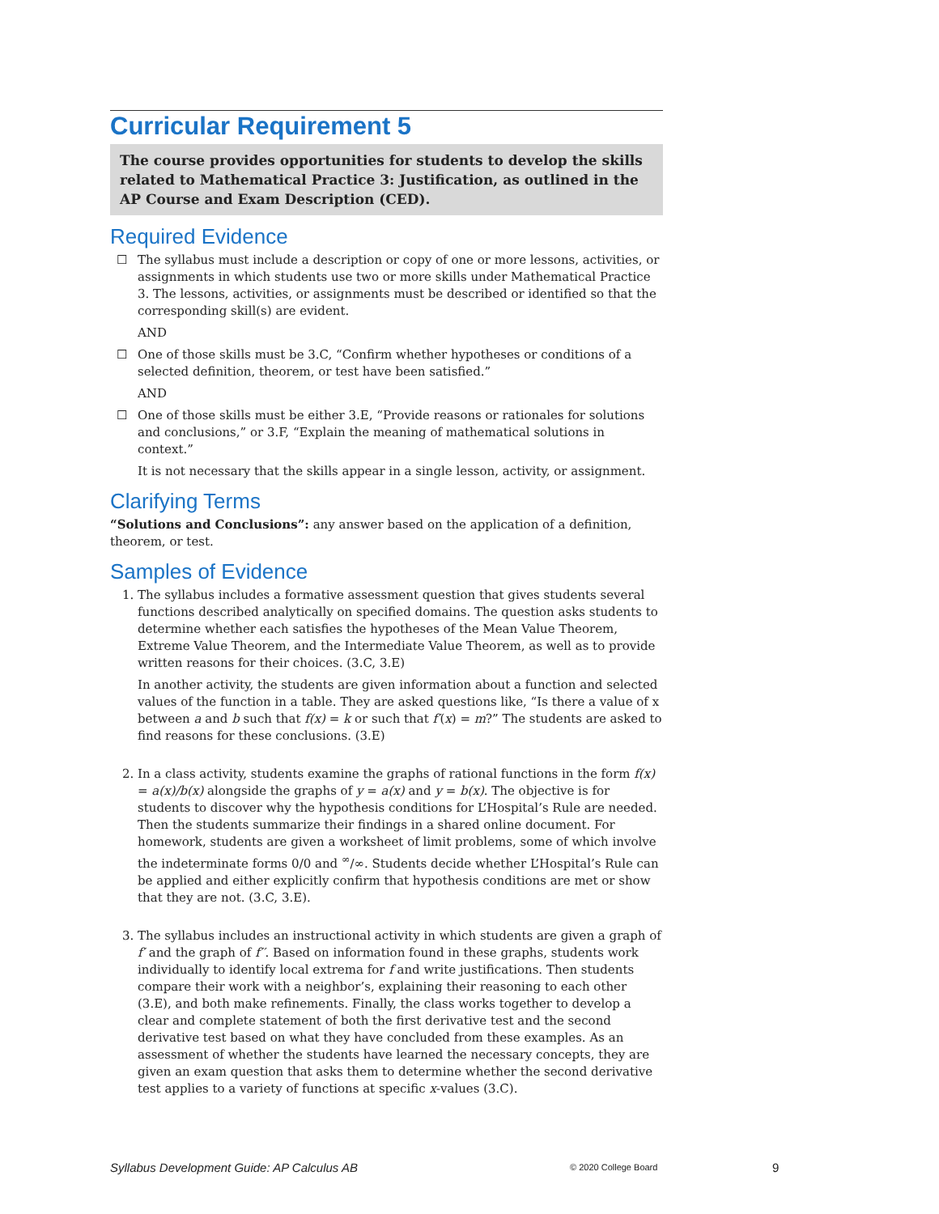Curricular Requirement 5
The course provides opportunities for students to develop the skills related to Mathematical Practice 3: Justification, as outlined in the AP Course and Exam Description (CED).
Required Evidence
☐ The syllabus must include a description or copy of one or more lessons, activities, or assignments in which students use two or more skills under Mathematical Practice 3. The lessons, activities, or assignments must be described or identified so that the corresponding skill(s) are evident.
AND
☐ One of those skills must be 3.C, “Confirm whether hypotheses or conditions of a selected definition, theorem, or test have been satisfied.”
AND
☐ One of those skills must be either 3.E, “Provide reasons or rationales for solutions and conclusions,” or 3.F, “Explain the meaning of mathematical solutions in context.”
It is not necessary that the skills appear in a single lesson, activity, or assignment.
Clarifying Terms
“Solutions and Conclusions”: any answer based on the application of a definition, theorem, or test.
Samples of Evidence
1. The syllabus includes a formative assessment question that gives students several functions described analytically on specified domains. The question asks students to determine whether each satisfies the hypotheses of the Mean Value Theorem, Extreme Value Theorem, and the Intermediate Value Theorem, as well as to provide written reasons for their choices. (3.C, 3.E)
In another activity, the students are given information about a function and selected values of the function in a table. They are asked questions like, “Is there a value of x between a and b such that f(x) = k or such that f′(x) = m?” The students are asked to find reasons for these conclusions. (3.E)
2. In a class activity, students examine the graphs of rational functions in the form f(x) = a(x)/b(x) alongside the graphs of y = a(x) and y = b(x). The objective is for students to discover why the hypothesis conditions for L’Hospital’s Rule are needed. Then the students summarize their findings in a shared online document. For homework, students are given a worksheet of limit problems, some of which involve the indeterminate forms 0/0 and <sup>∞</sup>/∞. Students decide whether L’Hospital’s Rule can be applied and either explicitly confirm that hypothesis conditions are met or show that they are not. (3.C, 3.E).
3. The syllabus includes an instructional activity in which students are given a graph of f′ and the graph of f′′. Based on information found in these graphs, students work individually to identify local extrema for f and write justifications. Then students compare their work with a neighbor’s, explaining their reasoning to each other (3.E), and both make refinements. Finally, the class works together to develop a clear and complete statement of both the first derivative test and the second derivative test based on what they have concluded from these examples. As an assessment of whether the students have learned the necessary concepts, they are given an exam question that asks them to determine whether the second derivative test applies to a variety of functions at specific x-values (3.C).
Syllabus Development Guide: AP Calculus AB © 2020 College Board 9